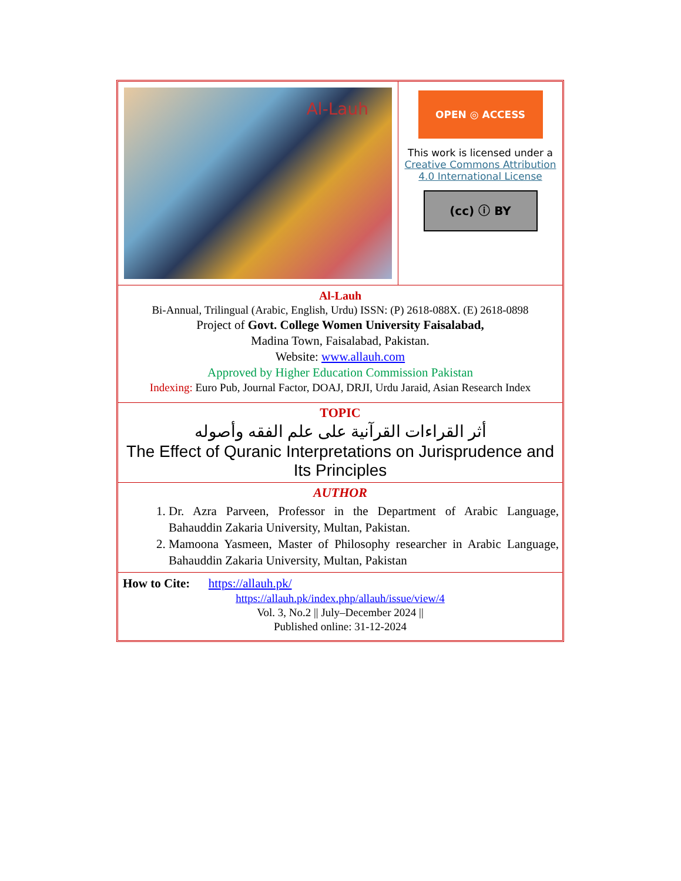| Al-Lauh | OPEN ◎ ACCESS This work is licensed under a Creative Commons Attribution 4.0 International License (cc) ⓘ BY |
| Al-Lauh Bi-Annual, Trilingual (Arabic, English, Urdu) ISSN: (P) 2618-088X. (E) 2618-0898 Project of Govt. College Women University Faisalabad, Madina Town, Faisalabad, Pakistan. Website: www.allauh.com Approved by Higher Education Commission Pakistan Indexing: Euro Pub, Journal Factor, DOAJ, DRJI, Urdu Jaraid, Asian Research Index | |
| TOPIC أثر القراءات القرآنية على علم الفقه وأصوله The Effect of Quranic Interpretations on Jurisprudence and Its Principles | |
| AUTHOR 1. Dr. Azra Parveen, Professor in the Department of Arabic Language, Bahauddin Zakaria University, Multan, Pakistan. 2. Mamoona Yasmeen, Master of Philosophy researcher in Arabic Language, Bahauddin Zakaria University, Multan, Pakistan | |
| How to Cite: https://allauh.pk/ https://allauh.pk/index.php/allauh/issue/view/4 Vol. 3, No.2 // July–December 2024 // Published online: 31-12-2024 | |